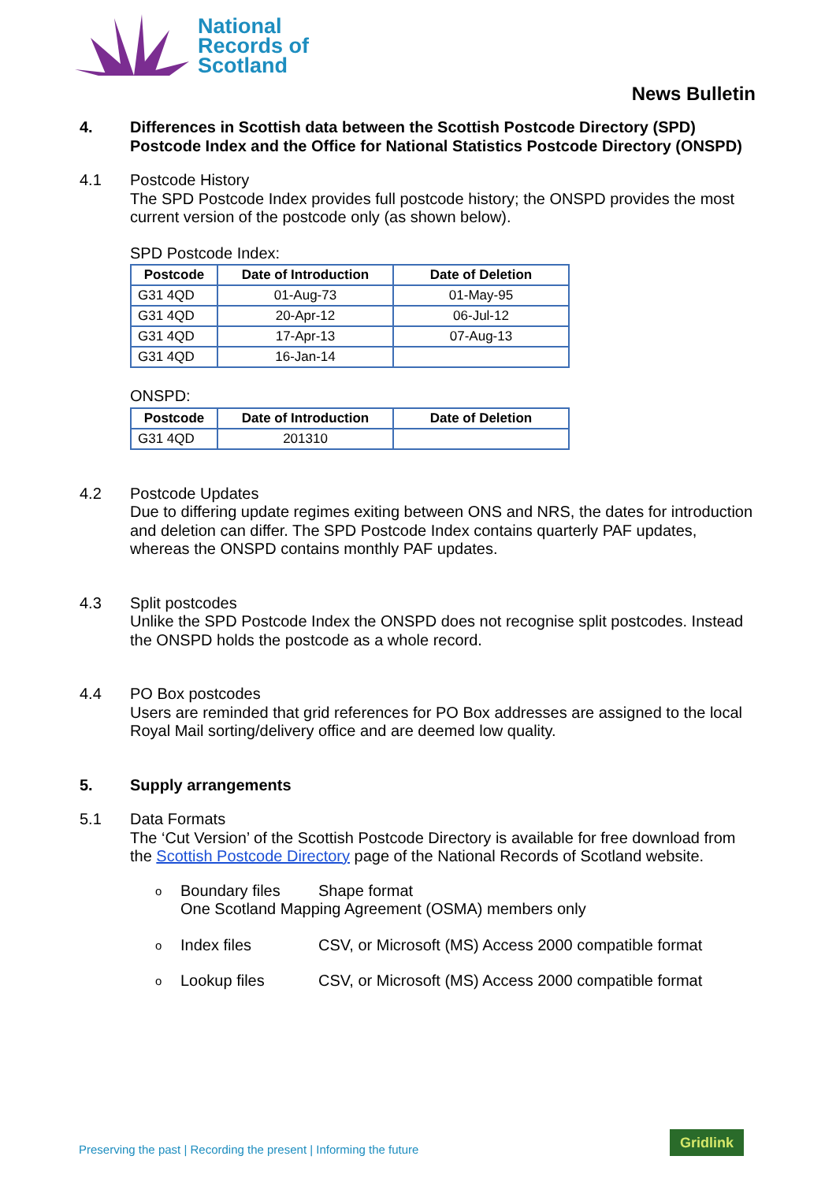National
Records of
Scotland
News Bulletin
4. Differences in Scottish data between the Scottish Postcode Directory (SPD) Postcode Index and the Office for National Statistics Postcode Directory (ONSPD)
4.1 Postcode History
The SPD Postcode Index provides full postcode history; the ONSPD provides the most current version of the postcode only (as shown below).
SPD Postcode Index:
| Postcode | Date of Introduction | Date of Deletion |
| --- | --- | --- |
| G31 4QD | 01-Aug-73 | 01-May-95 |
| G31 4QD | 20-Apr-12 | 06-Jul-12 |
| G31 4QD | 17-Apr-13 | 07-Aug-13 |
| G31 4QD | 16-Jan-14 | |
ONSPD:
| Postcode | Date of Introduction | Date of Deletion |
| --- | --- | --- |
| G31 4QD | 201310 | |
4.2 Postcode Updates
Due to differing update regimes exiting between ONS and NRS, the dates for introduction and deletion can differ. The SPD Postcode Index contains quarterly PAF updates, whereas the ONSPD contains monthly PAF updates.
4.3 Split postcodes
Unlike the SPD Postcode Index the ONSPD does not recognise split postcodes. Instead the ONSPD holds the postcode as a whole record.
4.4 PO Box postcodes
Users are reminded that grid references for PO Box addresses are assigned to the local Royal Mail sorting/delivery office and are deemed low quality.
5. Supply arrangements
5.1 Data Formats
The ‘Cut Version’ of the Scottish Postcode Directory is available for free download from the Scottish Postcode Directory page of the National Records of Scotland website.
o Boundary files Shape format
One Scotland Mapping Agreement (OSMA) members only
o Index files CSV, or Microsoft (MS) Access 2000 compatible format
o Lookup files CSV, or Microsoft (MS) Access 2000 compatible format
Preserving the past | Recording the present | Informing the future
Gridlink